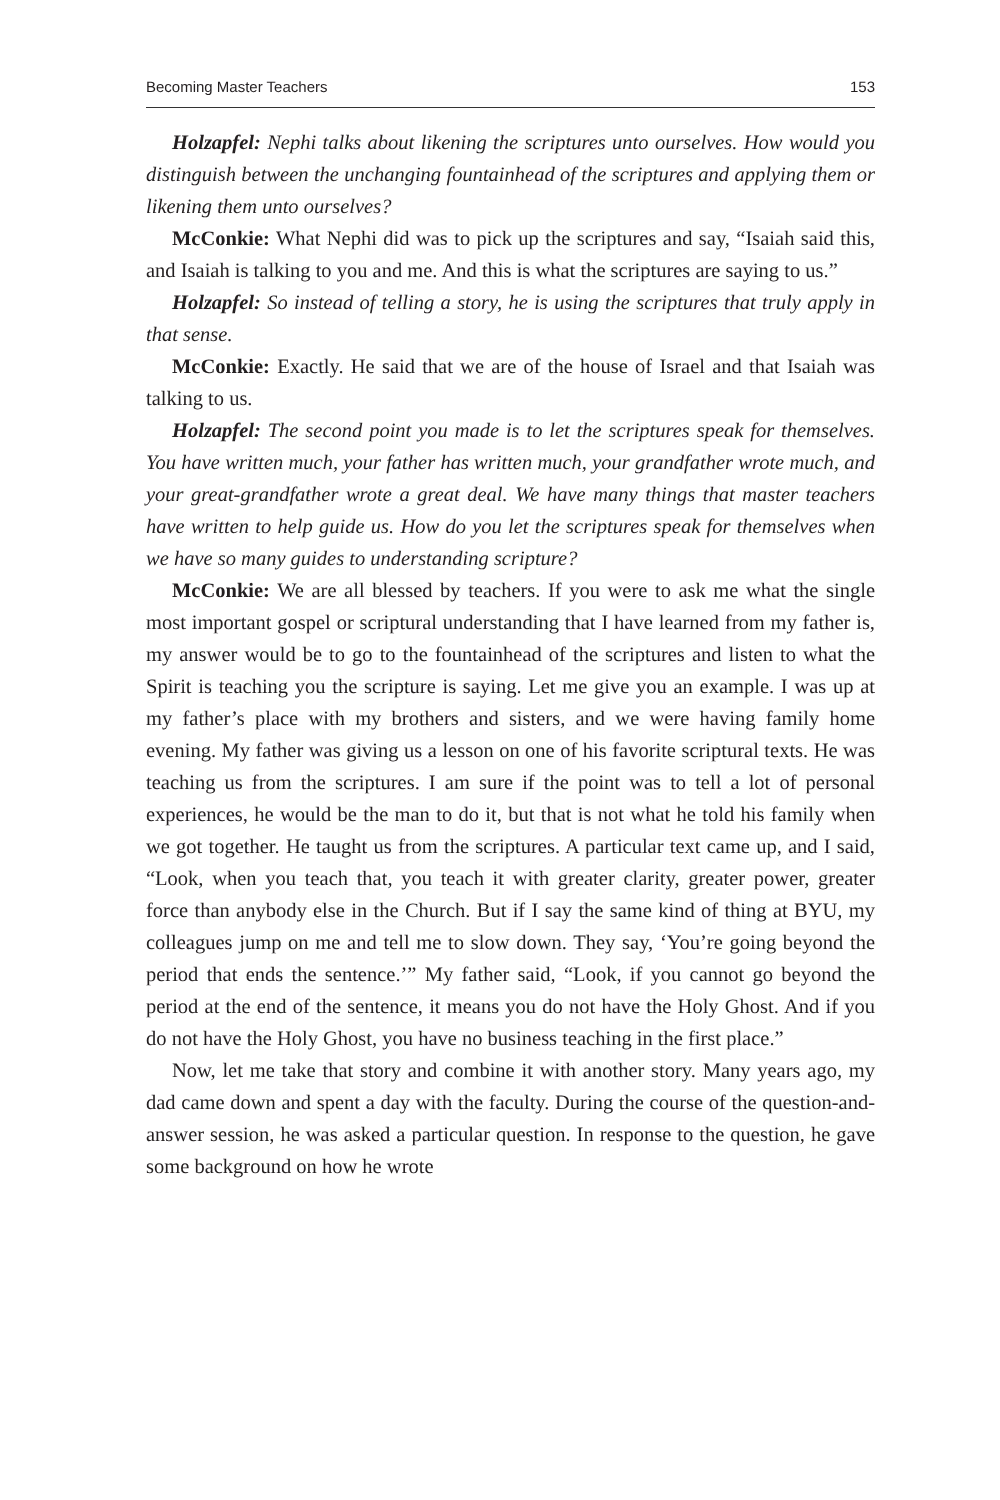Becoming Master Teachers 153
Holzapfel: Nephi talks about likening the scriptures unto ourselves. How would you distinguish between the unchanging fountainhead of the scriptures and applying them or likening them unto ourselves?
McConkie: What Nephi did was to pick up the scriptures and say, “Isaiah said this, and Isaiah is talking to you and me. And this is what the scriptures are saying to us.”
Holzapfel: So instead of telling a story, he is using the scriptures that truly apply in that sense.
McConkie: Exactly. He said that we are of the house of Israel and that Isaiah was talking to us.
Holzapfel: The second point you made is to let the scriptures speak for themselves. You have written much, your father has written much, your grandfather wrote much, and your great-grandfather wrote a great deal. We have many things that master teachers have written to help guide us. How do you let the scriptures speak for themselves when we have so many guides to understanding scripture?
McConkie: We are all blessed by teachers. If you were to ask me what the single most important gospel or scriptural understanding that I have learned from my father is, my answer would be to go to the fountainhead of the scriptures and listen to what the Spirit is teaching you the scripture is saying. Let me give you an example. I was up at my father’s place with my brothers and sisters, and we were having family home evening. My father was giving us a lesson on one of his favorite scriptural texts. He was teaching us from the scriptures. I am sure if the point was to tell a lot of personal experiences, he would be the man to do it, but that is not what he told his family when we got together. He taught us from the scriptures. A particular text came up, and I said, “Look, when you teach that, you teach it with greater clarity, greater power, greater force than anybody else in the Church. But if I say the same kind of thing at BYU, my colleagues jump on me and tell me to slow down. They say, ‘You’re going beyond the period that ends the sentence.’” My father said, “Look, if you cannot go beyond the period at the end of the sentence, it means you do not have the Holy Ghost. And if you do not have the Holy Ghost, you have no business teaching in the first place.”
Now, let me take that story and combine it with another story. Many years ago, my dad came down and spent a day with the faculty. During the course of the question-and-answer session, he was asked a particular question. In response to the question, he gave some background on how he wrote